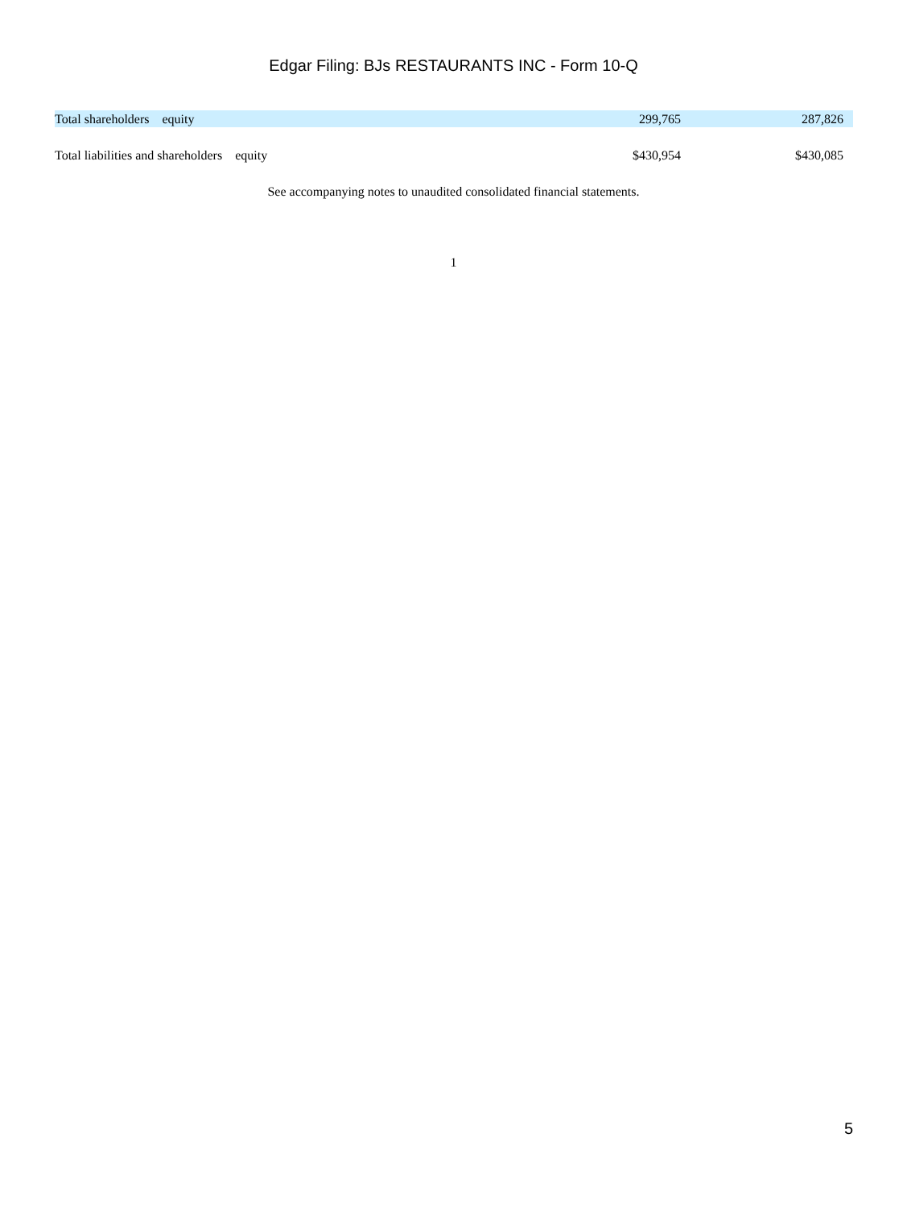Edgar Filing: BJs RESTAURANTS INC - Form 10-Q
| Total shareholders equity | 299,765 | 287,826 |
| Total liabilities and shareholders equity | $430,954 | $430,085 |
See accompanying notes to unaudited consolidated financial statements.
1
5